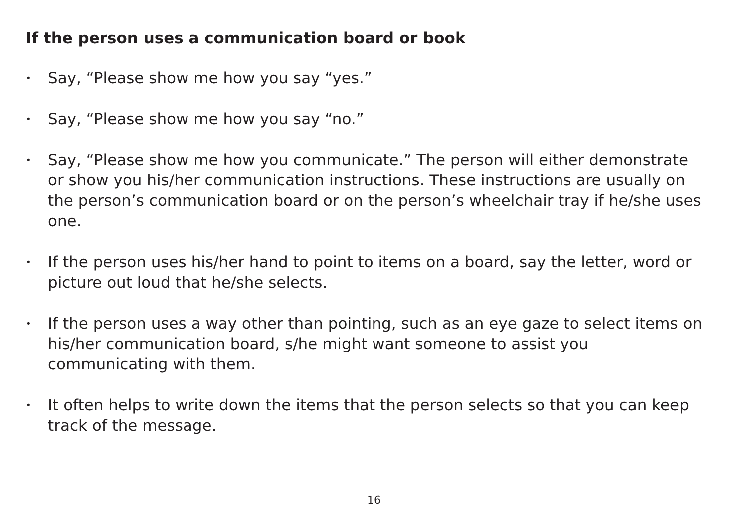If the person uses a communication board or book
• Say, “Please show me how you say “yes.”
• Say, “Please show me how you say “no.”
• Say, “Please show me how you communicate.” The person will either demonstrate or show you his/her communication instructions. These instructions are usually on the person’s communication board or on the person’s wheelchair tray if he/she uses one.
• If the person uses his/her hand to point to items on a board, say the letter, word or picture out loud that he/she selects.
• If the person uses a way other than pointing, such as an eye gaze to select items on his/her communication board, s/he might want someone to assist you communicating with them.
• It often helps to write down the items that the person selects so that you can keep track of the message.
16